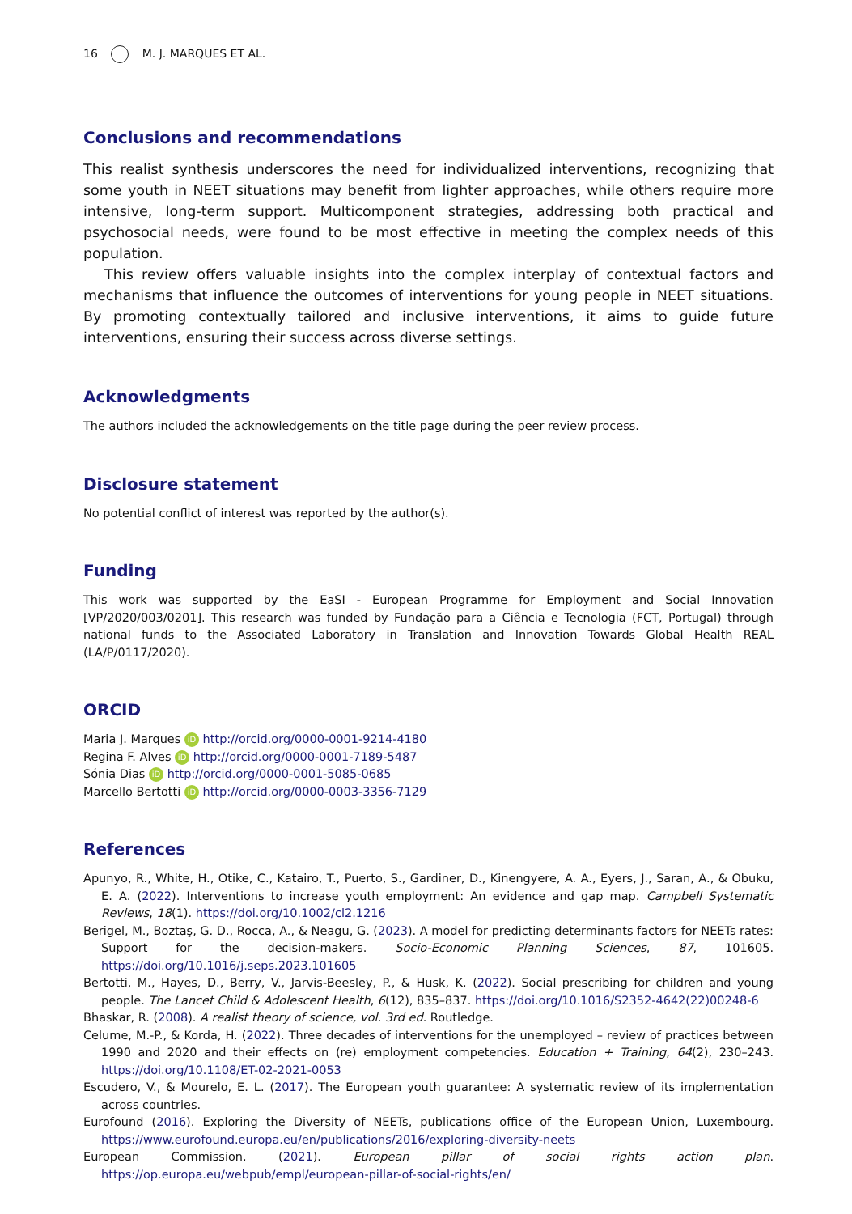16 M. J. MARQUES ET AL.
Conclusions and recommendations
This realist synthesis underscores the need for individualized interventions, recognizing that some youth in NEET situations may benefit from lighter approaches, while others require more intensive, long-term support. Multicomponent strategies, addressing both practical and psychosocial needs, were found to be most effective in meeting the complex needs of this population.
This review offers valuable insights into the complex interplay of contextual factors and mechanisms that influence the outcomes of interventions for young people in NEET situations. By promoting contextually tailored and inclusive interventions, it aims to guide future interventions, ensuring their success across diverse settings.
Acknowledgments
The authors included the acknowledgements on the title page during the peer review process.
Disclosure statement
No potential conflict of interest was reported by the author(s).
Funding
This work was supported by the EaSI - European Programme for Employment and Social Innovation [VP/2020/003/0201]. This research was funded by Fundação para a Ciência e Tecnologia (FCT, Portugal) through national funds to the Associated Laboratory in Translation and Innovation Towards Global Health REAL (LA/P/0117/2020).
ORCID
Maria J. Marques iD http://orcid.org/0000-0001-9214-4180
Regina F. Alves iD http://orcid.org/0000-0001-7189-5487
Sónia Dias iD http://orcid.org/0000-0001-5085-0685
Marcello Bertotti iD http://orcid.org/0000-0003-3356-7129
References
Apunyo, R., White, H., Otike, C., Katairo, T., Puerto, S., Gardiner, D., Kinengyere, A. A., Eyers, J., Saran, A., & Obuku, E. A. (2022). Interventions to increase youth employment: An evidence and gap map. Campbell Systematic Reviews, 18(1). https://doi.org/10.1002/cl2.1216
Berigel, M., Boztaş, G. D., Rocca, A., & Neagu, G. (2023). A model for predicting determinants factors for NEETs rates: Support for the decision-makers. Socio-Economic Planning Sciences, 87, 101605. https://doi.org/10.1016/j.seps.2023.101605
Bertotti, M., Hayes, D., Berry, V., Jarvis-Beesley, P., & Husk, K. (2022). Social prescribing for children and young people. The Lancet Child & Adolescent Health, 6(12), 835–837. https://doi.org/10.1016/S2352-4642(22)00248-6
Bhaskar, R. (2008). A realist theory of science, vol. 3rd ed. Routledge.
Celume, M.-P., & Korda, H. (2022). Three decades of interventions for the unemployed – review of practices between 1990 and 2020 and their effects on (re) employment competencies. Education + Training, 64(2), 230–243. https://doi.org/10.1108/ET-02-2021-0053
Escudero, V., & Mourelo, E. L. (2017). The European youth guarantee: A systematic review of its implementation across countries.
Eurofound (2016). Exploring the Diversity of NEETs, publications office of the European Union, Luxembourg. https://www.eurofound.europa.eu/en/publications/2016/exploring-diversity-neets
European Commission. (2021). European pillar of social rights action plan. https://op.europa.eu/webpub/empl/european-pillar-of-social-rights/en/